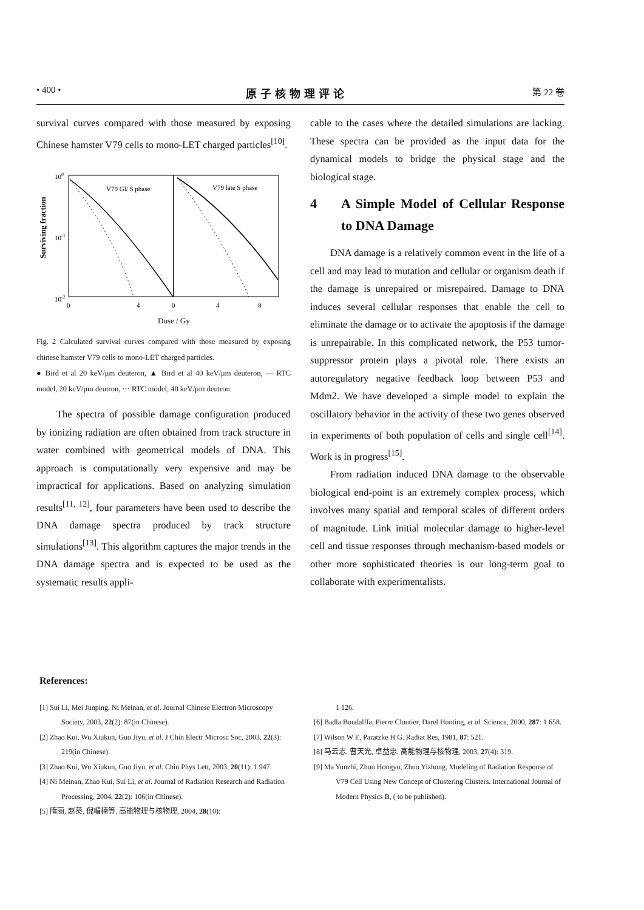• 400 • 原子核物理评论 第 22 卷
survival curves compared with those measured by exposing Chinese hamster V79 cells to mono-LET charged particles<sup>[10]</sup>.
Surviving fraction
100
10-1
10-2
V79 Gl/ S phase
V79 late S phase
0
4
0
4
8
Dose / Gy
Fig. 2 Calculated survival curves compared with those measured by exposing chinese hamster V79 cells to mono-LET charged particles.
● Bird et al 20 keV/μm deuteron, ▲ Bird et al 40 keV/μm deuteron, — RTC model, 20 keV/μm deutron, ··· RTC model, 40 keV/μm deutron.
The spectra of possible damage configuration produced by ionizing radiation are often obtained from track structure in water combined with geometrical models of DNA. This approach is computationally very expensive and may be impractical for applications. Based on analyzing simulation results<sup>[11, 12]</sup>, four parameters have been used to describe the DNA damage spectra produced by track structure simulations<sup>[13]</sup>. This algorithm captures the major trends in the DNA damage spectra and is expected to be used as the systematic results appli-
cable to the cases where the detailed simulations are lacking. These spectra can be provided as the input data for the dynamical models to bridge the physical stage and the biological stage.
4 A Simple Model of Cellular Response to DNA Damage
DNA damage is a relatively common event in the life of a cell and may lead to mutation and cellular or organism death if the damage is unrepaired or misrepaired. Damage to DNA induces several cellular responses that enable the cell to eliminate the damage or to activate the apoptosis if the damage is unrepairable. In this complicated network, the P53 tumor-suppressor protein plays a pivotal role. There exists an autoregulatory negative feedback loop between P53 and Mdm2. We have developed a simple model to explain the oscillatory behavior in the activity of these two genes observed in experiments of both population of cells and single cell<sup>[14]</sup>. Work is in progress<sup>[15]</sup>.
From radiation induced DNA damage to the observable biological end-point is an extremely complex process, which involves many spatial and temporal scales of different orders of magnitude. Link initial molecular damage to higher-level cell and tissue responses through mechanism-based models or other more sophisticated theories is our long-term goal to collaborate with experimentalists.
References:
[1] Sui Li, Mei Junping, Ni Meinan, et al. Journal Chinese Electron Microscopy Society, 2003, 22(2): 87(in Chinese).
[2] Zhao Kui, Wu Xiukun, Guo Jiyu, et al. J Chin Electr Microsc Soc, 2003, 22(3): 219(in Chinese).
[3] Zhao Kui, Wu Xiukun, Guo Jiyu, et al. Chin Phys Lett, 2003, 20(11): 1 947.
[4] Ni Meinan, Zhao Kui, Sui Li, et al. Journal of Radiation Research and Radiation Processing, 2004, 22(2): 106(in Chinese).
[5] 隋丽, 赵葵, 倪嵋楠等. 高能物理与核物理, 2004, 28(10):
1 126.
[6] Badla Boudalffa, Pierre Cloutier, Darel Hunting, et al. Science, 2000, 287: 1 658.
[7] Wilson W E, Paratzke H G. Radiat Res, 1981, 87: 521.
[8] 马云志, 曹天光, 卓益忠. 高能物理与核物理, 2003, 27(4): 319.
[9] Ma Yunzhi, Zhou Hongyu, Zhuo Yizhong. Modeling of Radiation Response of V79 Cell Using New Concept of Clustering Clusters. International Journal of Modern Physics B, ( to be published).